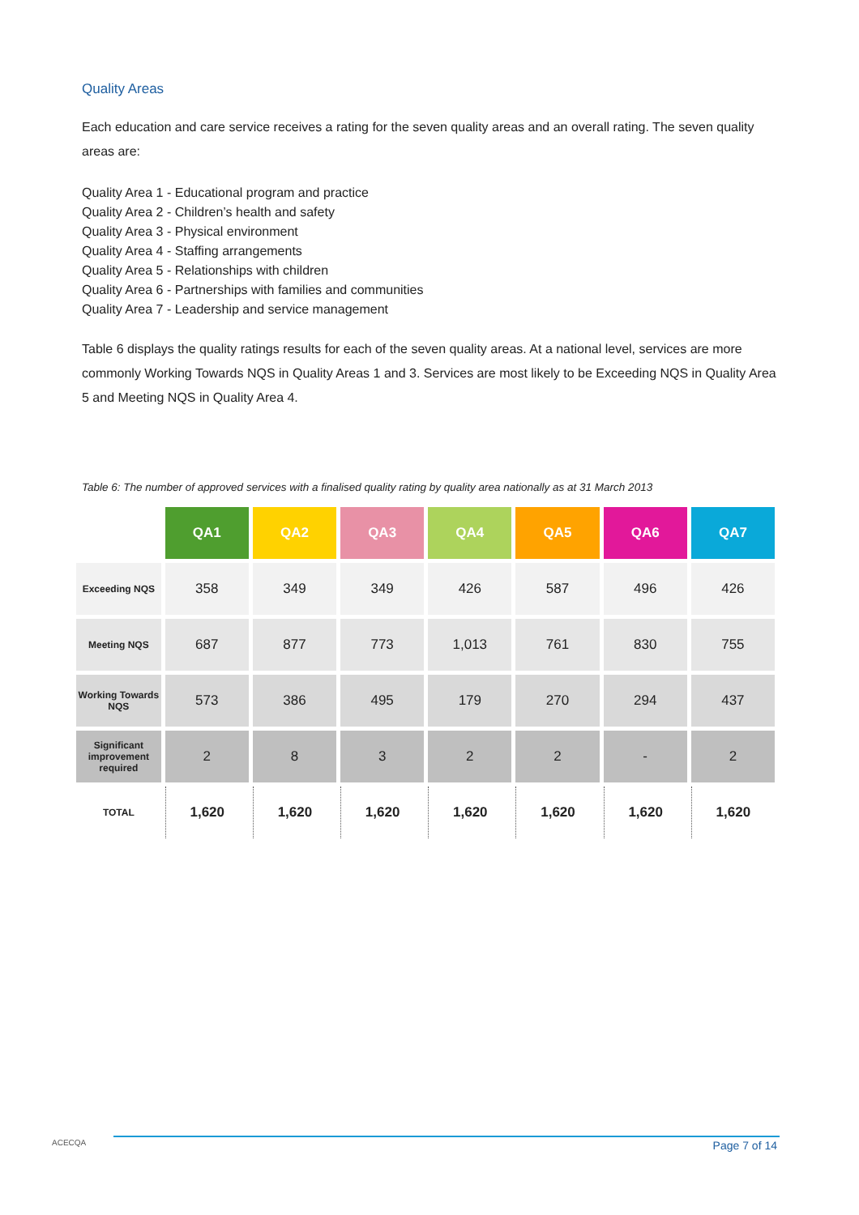Quality Areas
Each education and care service receives a rating for the seven quality areas and an overall rating. The seven quality areas are:
Quality Area 1 - Educational program and practice
Quality Area 2 - Children’s health and safety
Quality Area 3 - Physical environment
Quality Area 4 - Staffing arrangements
Quality Area 5 - Relationships with children
Quality Area 6 - Partnerships with families and communities
Quality Area 7 - Leadership and service management
Table 6 displays the quality ratings results for each of the seven quality areas. At a national level, services are more commonly Working Towards NQS in Quality Areas 1 and 3. Services are most likely to be Exceeding NQS in Quality Area 5 and Meeting NQS in Quality Area 4.
Table 6: The number of approved services with a finalised quality rating by quality area nationally as at 31 March 2013
| | QA1 | QA2 | QA3 | QA4 | QA5 | QA6 | QA7 |
| Exceeding NQS | 358 | 349 | 349 | 426 | 587 | 496 | 426 |
| Meeting NQS | 687 | 877 | 773 | 1,013 | 761 | 830 | 755 |
| Working Towards NQS | 573 | 386 | 495 | 179 | 270 | 294 | 437 |
| Significant improvement required | 2 | 8 | 3 | 2 | 2 | - | 2 |
| TOTAL | 1,620 | 1,620 | 1,620 | 1,620 | 1,620 | 1,620 | 1,620 |
ACECQA Page 7 of 14